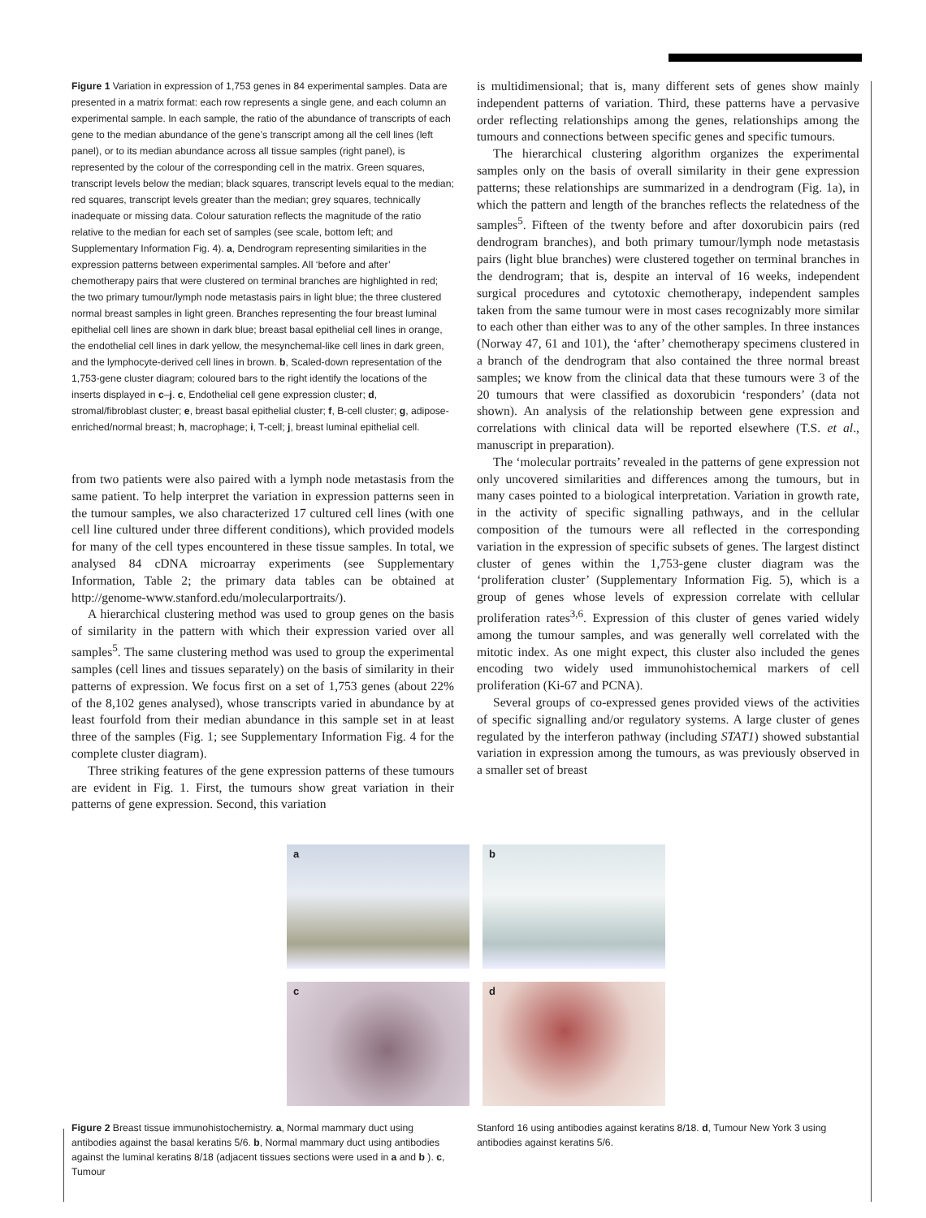Figure 1 Variation in expression of 1,753 genes in 84 experimental samples. Data are presented in a matrix format: each row represents a single gene, and each column an experimental sample. In each sample, the ratio of the abundance of transcripts of each gene to the median abundance of the gene’s transcript among all the cell lines (left panel), or to its median abundance across all tissue samples (right panel), is represented by the colour of the corresponding cell in the matrix. Green squares, transcript levels below the median; black squares, transcript levels equal to the median; red squares, transcript levels greater than the median; grey squares, technically inadequate or missing data. Colour saturation reflects the magnitude of the ratio relative to the median for each set of samples (see scale, bottom left; and Supplementary Information Fig. 4). a, Dendrogram representing similarities in the expression patterns between experimental samples. All ‘before and after’ chemotherapy pairs that were clustered on terminal branches are highlighted in red; the two primary tumour/lymph node metastasis pairs in light blue; the three clustered normal breast samples in light green. Branches representing the four breast luminal epithelial cell lines are shown in dark blue; breast basal epithelial cell lines in orange, the endothelial cell lines in dark yellow, the mesynchemal-like cell lines in dark green, and the lymphocyte-derived cell lines in brown. b, Scaled-down representation of the 1,753-gene cluster diagram; coloured bars to the right identify the locations of the inserts displayed in c–j. c, Endothelial cell gene expression cluster; d, stromal/fibroblast cluster; e, breast basal epithelial cluster; f, B-cell cluster; g, adipose-enriched/normal breast; h, macrophage; i, T-cell; j, breast luminal epithelial cell.
from two patients were also paired with a lymph node metastasis from the same patient. To help interpret the variation in expression patterns seen in the tumour samples, we also characterized 17 cultured cell lines (with one cell line cultured under three different conditions), which provided models for many of the cell types encountered in these tissue samples. In total, we analysed 84 cDNA microarray experiments (see Supplementary Information, Table 2; the primary data tables can be obtained at http://genome-www.stanford.edu/molecularportraits/).
A hierarchical clustering method was used to group genes on the basis of similarity in the pattern with which their expression varied over all samples<sup>5</sup>. The same clustering method was used to group the experimental samples (cell lines and tissues separately) on the basis of similarity in their patterns of expression. We focus first on a set of 1,753 genes (about 22% of the 8,102 genes analysed), whose transcripts varied in abundance by at least fourfold from their median abundance in this sample set in at least three of the samples (Fig. 1; see Supplementary Information Fig. 4 for the complete cluster diagram).
Three striking features of the gene expression patterns of these tumours are evident in Fig. 1. First, the tumours show great variation in their patterns of gene expression. Second, this variation
is multidimensional; that is, many different sets of genes show mainly independent patterns of variation. Third, these patterns have a pervasive order reflecting relationships among the genes, relationships among the tumours and connections between specific genes and specific tumours.
The hierarchical clustering algorithm organizes the experimental samples only on the basis of overall similarity in their gene expression patterns; these relationships are summarized in a dendrogram (Fig. 1a), in which the pattern and length of the branches reflects the relatedness of the samples<sup>5</sup>. Fifteen of the twenty before and after doxorubicin pairs (red dendrogram branches), and both primary tumour/lymph node metastasis pairs (light blue branches) were clustered together on terminal branches in the dendrogram; that is, despite an interval of 16 weeks, independent surgical procedures and cytotoxic chemotherapy, independent samples taken from the same tumour were in most cases recognizably more similar to each other than either was to any of the other samples. In three instances (Norway 47, 61 and 101), the ‘after’ chemotherapy specimens clustered in a branch of the dendrogram that also contained the three normal breast samples; we know from the clinical data that these tumours were 3 of the 20 tumours that were classified as doxorubicin ‘responders’ (data not shown). An analysis of the relationship between gene expression and correlations with clinical data will be reported elsewhere (T.S. et al., manuscript in preparation).
The ‘molecular portraits’ revealed in the patterns of gene expression not only uncovered similarities and differences among the tumours, but in many cases pointed to a biological interpretation. Variation in growth rate, in the activity of specific signalling pathways, and in the cellular composition of the tumours were all reflected in the corresponding variation in the expression of specific subsets of genes. The largest distinct cluster of genes within the 1,753-gene cluster diagram was the ‘proliferation cluster’ (Supplementary Information Fig. 5), which is a group of genes whose levels of expression correlate with cellular proliferation rates<sup>3,6</sup>. Expression of this cluster of genes varied widely among the tumour samples, and was generally well correlated with the mitotic index. As one might expect, this cluster also included the genes encoding two widely used immunohistochemical markers of cell proliferation (Ki-67 and PCNA).
Several groups of co-expressed genes provided views of the activities of specific signalling and/or regulatory systems. A large cluster of genes regulated by the interferon pathway (including STAT1) showed substantial variation in expression among the tumours, as was previously observed in a smaller set of breast
a
b
c
d
Figure 2 Breast tissue immunohistochemistry. a, Normal mammary duct using antibodies against the basal keratins 5/6. b, Normal mammary duct using antibodies against the luminal keratins 8/18 (adjacent tissues sections were used in a and b ). c, Tumour
Stanford 16 using antibodies against keratins 8/18. d, Tumour New York 3 using antibodies against keratins 5/6.